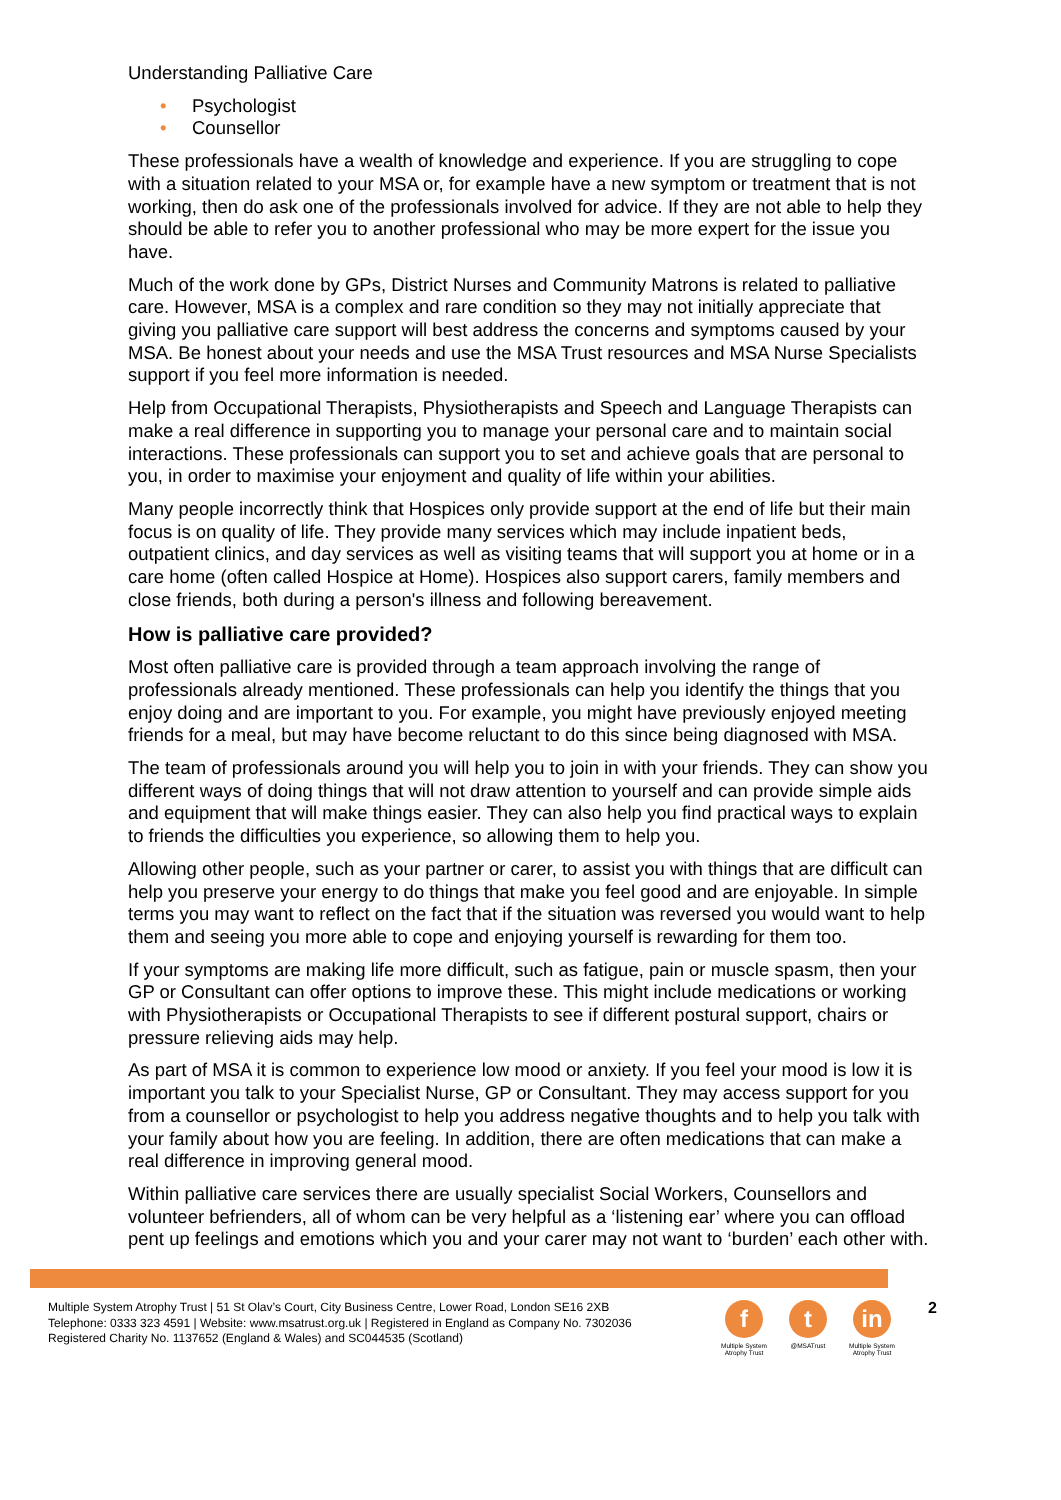Understanding Palliative Care
• Psychologist
• Counsellor
These professionals have a wealth of knowledge and experience. If you are struggling to cope with a situation related to your MSA or, for example have a new symptom or treatment that is not working, then do ask one of the professionals involved for advice. If they are not able to help they should be able to refer you to another professional who may be more expert for the issue you have.
Much of the work done by GPs, District Nurses and Community Matrons is related to palliative care. However, MSA is a complex and rare condition so they may not initially appreciate that giving you palliative care support will best address the concerns and symptoms caused by your MSA. Be honest about your needs and use the MSA Trust resources and MSA Nurse Specialists support if you feel more information is needed.
Help from Occupational Therapists, Physiotherapists and Speech and Language Therapists can make a real difference in supporting you to manage your personal care and to maintain social interactions. These professionals can support you to set and achieve goals that are personal to you, in order to maximise your enjoyment and quality of life within your abilities.
Many people incorrectly think that Hospices only provide support at the end of life but their main focus is on quality of life. They provide many services which may include inpatient beds, outpatient clinics, and day services as well as visiting teams that will support you at home or in a care home (often called Hospice at Home). Hospices also support carers, family members and close friends, both during a person's illness and following bereavement.
How is palliative care provided?
Most often palliative care is provided through a team approach involving the range of professionals already mentioned. These professionals can help you identify the things that you enjoy doing and are important to you. For example, you might have previously enjoyed meeting friends for a meal, but may have become reluctant to do this since being diagnosed with MSA.
The team of professionals around you will help you to join in with your friends. They can show you different ways of doing things that will not draw attention to yourself and can provide simple aids and equipment that will make things easier. They can also help you find practical ways to explain to friends the difficulties you experience, so allowing them to help you.
Allowing other people, such as your partner or carer, to assist you with things that are difficult can help you preserve your energy to do things that make you feel good and are enjoyable. In simple terms you may want to reflect on the fact that if the situation was reversed you would want to help them and seeing you more able to cope and enjoying yourself is rewarding for them too.
If your symptoms are making life more difficult, such as fatigue, pain or muscle spasm, then your GP or Consultant can offer options to improve these. This might include medications or working with Physiotherapists or Occupational Therapists to see if different postural support, chairs or pressure relieving aids may help.
As part of MSA it is common to experience low mood or anxiety. If you feel your mood is low it is important you talk to your Specialist Nurse, GP or Consultant. They may access support for you from a counsellor or psychologist to help you address negative thoughts and to help you talk with your family about how you are feeling. In addition, there are often medications that can make a real difference in improving general mood.
Within palliative care services there are usually specialist Social Workers, Counsellors and volunteer befrienders, all of whom can be very helpful as a ‘listening ear’ where you can offload pent up feelings and emotions which you and your carer may not want to ‘burden’ each other with.
Multiple System Atrophy Trust | 51 St Olav’s Court, City Business Centre, Lower Road, London SE16 2XB
Telephone: 0333 323 4591 | Website: www.msatrust.org.uk | Registered in England as Company No. 7302036
Registered Charity No. 1137652 (England & Wales) and SC044535 (Scotland)
f
Multiple System Atrophy Trust
t
@MSATrust
in
Multiple System Atrophy Trust
2